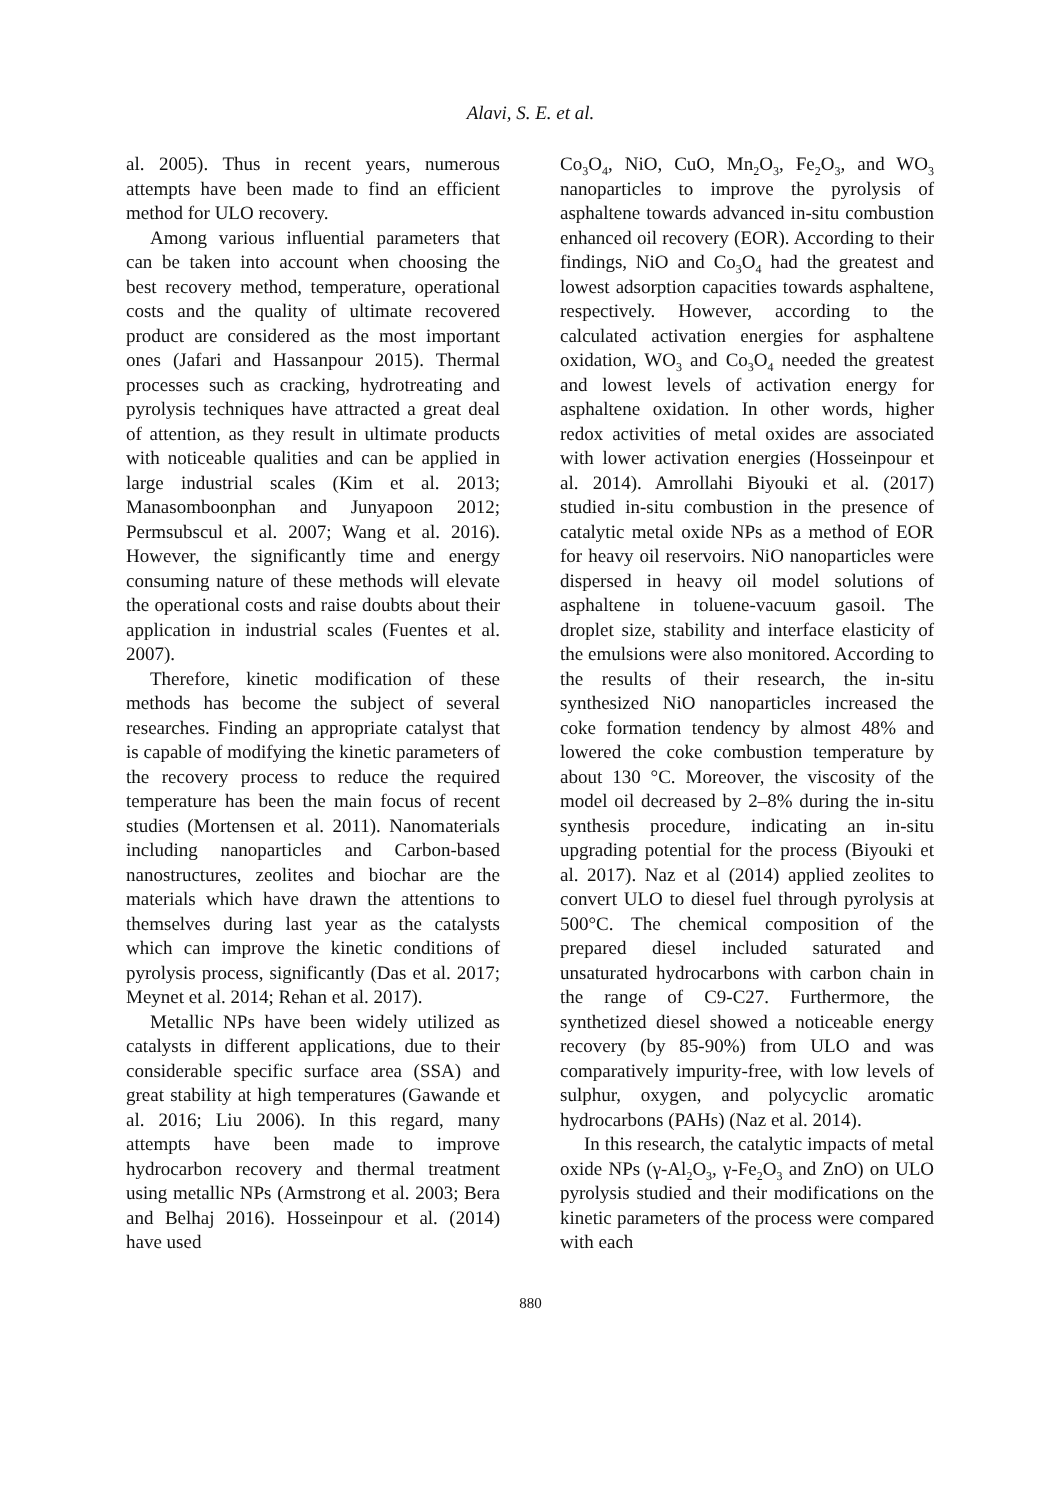Alavi, S. E. et al.
al. 2005). Thus in recent years, numerous attempts have been made to find an efficient method for ULO recovery.
Among various influential parameters that can be taken into account when choosing the best recovery method, temperature, operational costs and the quality of ultimate recovered product are considered as the most important ones (Jafari and Hassanpour 2015). Thermal processes such as cracking, hydrotreating and pyrolysis techniques have attracted a great deal of attention, as they result in ultimate products with noticeable qualities and can be applied in large industrial scales (Kim et al. 2013; Manasomboonphan and Junyapoon 2012; Permsubscul et al. 2007; Wang et al. 2016). However, the significantly time and energy consuming nature of these methods will elevate the operational costs and raise doubts about their application in industrial scales (Fuentes et al. 2007).
Therefore, kinetic modification of these methods has become the subject of several researches. Finding an appropriate catalyst that is capable of modifying the kinetic parameters of the recovery process to reduce the required temperature has been the main focus of recent studies (Mortensen et al. 2011). Nanomaterials including nanoparticles and Carbon-based nanostructures, zeolites and biochar are the materials which have drawn the attentions to themselves during last year as the catalysts which can improve the kinetic conditions of pyrolysis process, significantly (Das et al. 2017; Meynet et al. 2014; Rehan et al. 2017).
Metallic NPs have been widely utilized as catalysts in different applications, due to their considerable specific surface area (SSA) and great stability at high temperatures (Gawande et al. 2016; Liu 2006). In this regard, many attempts have been made to improve hydrocarbon recovery and thermal treatment using metallic NPs (Armstrong et al. 2003; Bera and Belhaj 2016). Hosseinpour et al. (2014) have used
Co<sub>3</sub>O<sub>4</sub>, NiO, CuO, Mn<sub>2</sub>O<sub>3</sub>, Fe<sub>2</sub>O<sub>3</sub>, and WO<sub>3</sub> nanoparticles to improve the pyrolysis of asphaltene towards advanced in-situ combustion enhanced oil recovery (EOR). According to their findings, NiO and Co<sub>3</sub>O<sub>4</sub> had the greatest and lowest adsorption capacities towards asphaltene, respectively. However, according to the calculated activation energies for asphaltene oxidation, WO<sub>3</sub> and Co<sub>3</sub>O<sub>4</sub> needed the greatest and lowest levels of activation energy for asphaltene oxidation. In other words, higher redox activities of metal oxides are associated with lower activation energies (Hosseinpour et al. 2014). Amrollahi Biyouki et al. (2017) studied in-situ combustion in the presence of catalytic metal oxide NPs as a method of EOR for heavy oil reservoirs. NiO nanoparticles were dispersed in heavy oil model solutions of asphaltene in toluene-vacuum gasoil. The droplet size, stability and interface elasticity of the emulsions were also monitored. According to the results of their research, the in-situ synthesized NiO nanoparticles increased the coke formation tendency by almost 48% and lowered the coke combustion temperature by about 130 °C. Moreover, the viscosity of the model oil decreased by 2–8% during the in-situ synthesis procedure, indicating an in-situ upgrading potential for the process (Biyouki et al. 2017). Naz et al (2014) applied zeolites to convert ULO to diesel fuel through pyrolysis at 500°C. The chemical composition of the prepared diesel included saturated and unsaturated hydrocarbons with carbon chain in the range of C9-C27. Furthermore, the synthetized diesel showed a noticeable energy recovery (by 85-90%) from ULO and was comparatively impurity-free, with low levels of sulphur, oxygen, and polycyclic aromatic hydrocarbons (PAHs) (Naz et al. 2014).
In this research, the catalytic impacts of metal oxide NPs (γ-Al<sub>2</sub>O<sub>3</sub>, γ-Fe<sub>2</sub>O<sub>3</sub> and ZnO) on ULO pyrolysis studied and their modifications on the kinetic parameters of the process were compared with each
880